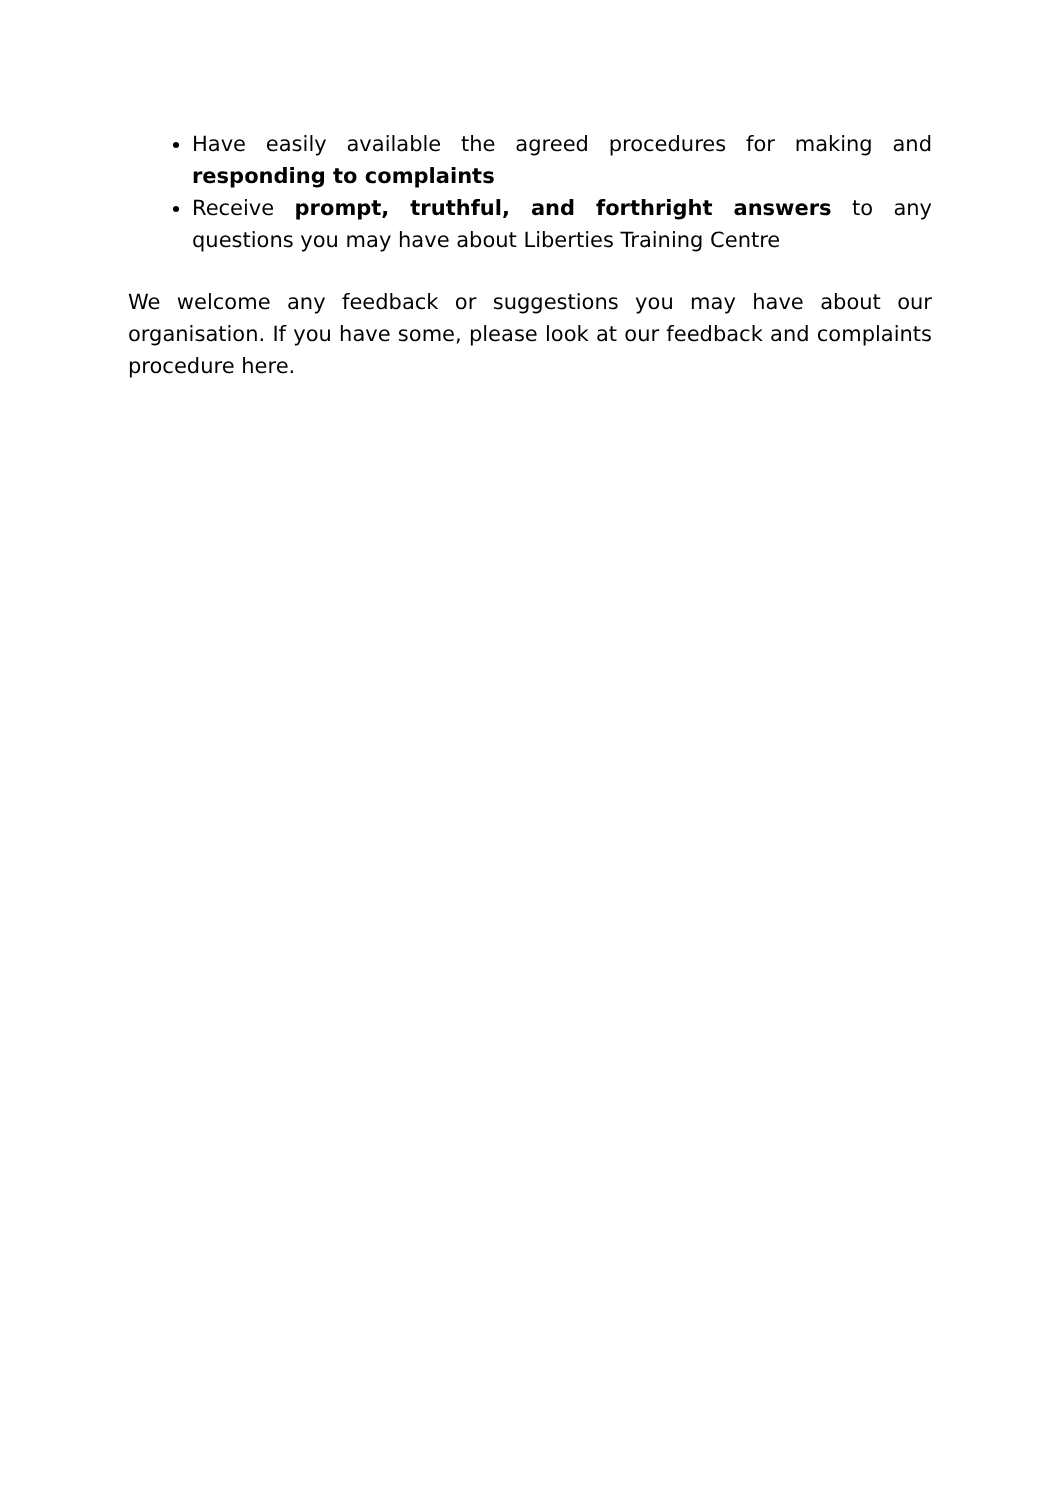Have easily available the agreed procedures for making and responding to complaints
Receive prompt, truthful, and forthright answers to any questions you may have about Liberties Training Centre
We welcome any feedback or suggestions you may have about our organisation. If you have some, please look at our feedback and complaints procedure here.